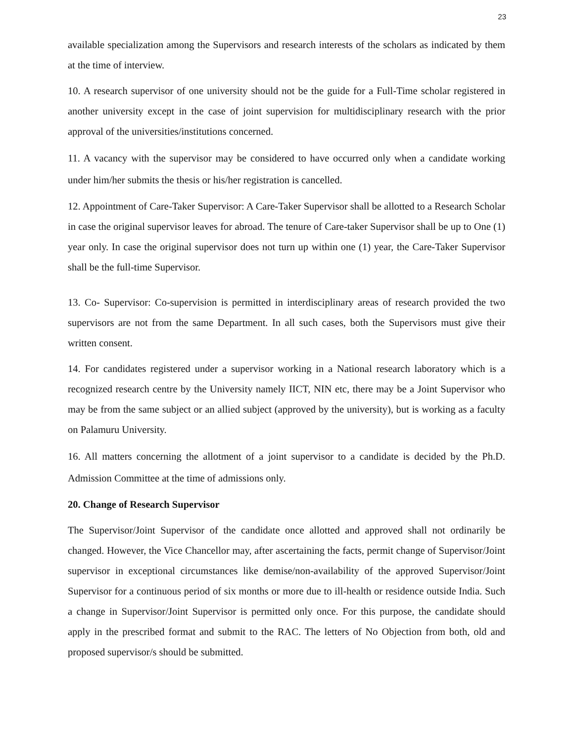23
available specialization among the Supervisors and research interests of the scholars as indicated by them at the time of interview.
10. A research supervisor of one university should not be the guide for a Full-Time scholar registered in another university except in the case of joint supervision for multidisciplinary research with the prior approval of the universities/institutions concerned.
11. A vacancy with the supervisor may be considered to have occurred only when a candidate working under him/her submits the thesis or his/her registration is cancelled.
12. Appointment of Care-Taker Supervisor: A Care-Taker Supervisor shall be allotted to a Research Scholar in case the original supervisor leaves for abroad. The tenure of Care-taker Supervisor shall be up to One (1) year only. In case the original supervisor does not turn up within one (1) year, the Care-Taker Supervisor shall be the full-time Supervisor.
13. Co- Supervisor: Co-supervision is permitted in interdisciplinary areas of research provided the two supervisors are not from the same Department. In all such cases, both the Supervisors must give their written consent.
14. For candidates registered under a supervisor working in a National research laboratory which is a recognized research centre by the University namely IICT, NIN etc, there may be a Joint Supervisor who may be from the same subject or an allied subject (approved by the university), but is working as a faculty on Palamuru University.
16. All matters concerning the allotment of a joint supervisor to a candidate is decided by the Ph.D. Admission Committee at the time of admissions only.
20. Change of Research Supervisor
The Supervisor/Joint Supervisor of the candidate once allotted and approved shall not ordinarily be changed. However, the Vice Chancellor may, after ascertaining the facts, permit change of Supervisor/Joint supervisor in exceptional circumstances like demise/non-availability of the approved Supervisor/Joint Supervisor for a continuous period of six months or more due to ill-health or residence outside India. Such a change in Supervisor/Joint Supervisor is permitted only once. For this purpose, the candidate should apply in the prescribed format and submit to the RAC. The letters of No Objection from both, old and proposed supervisor/s should be submitted.